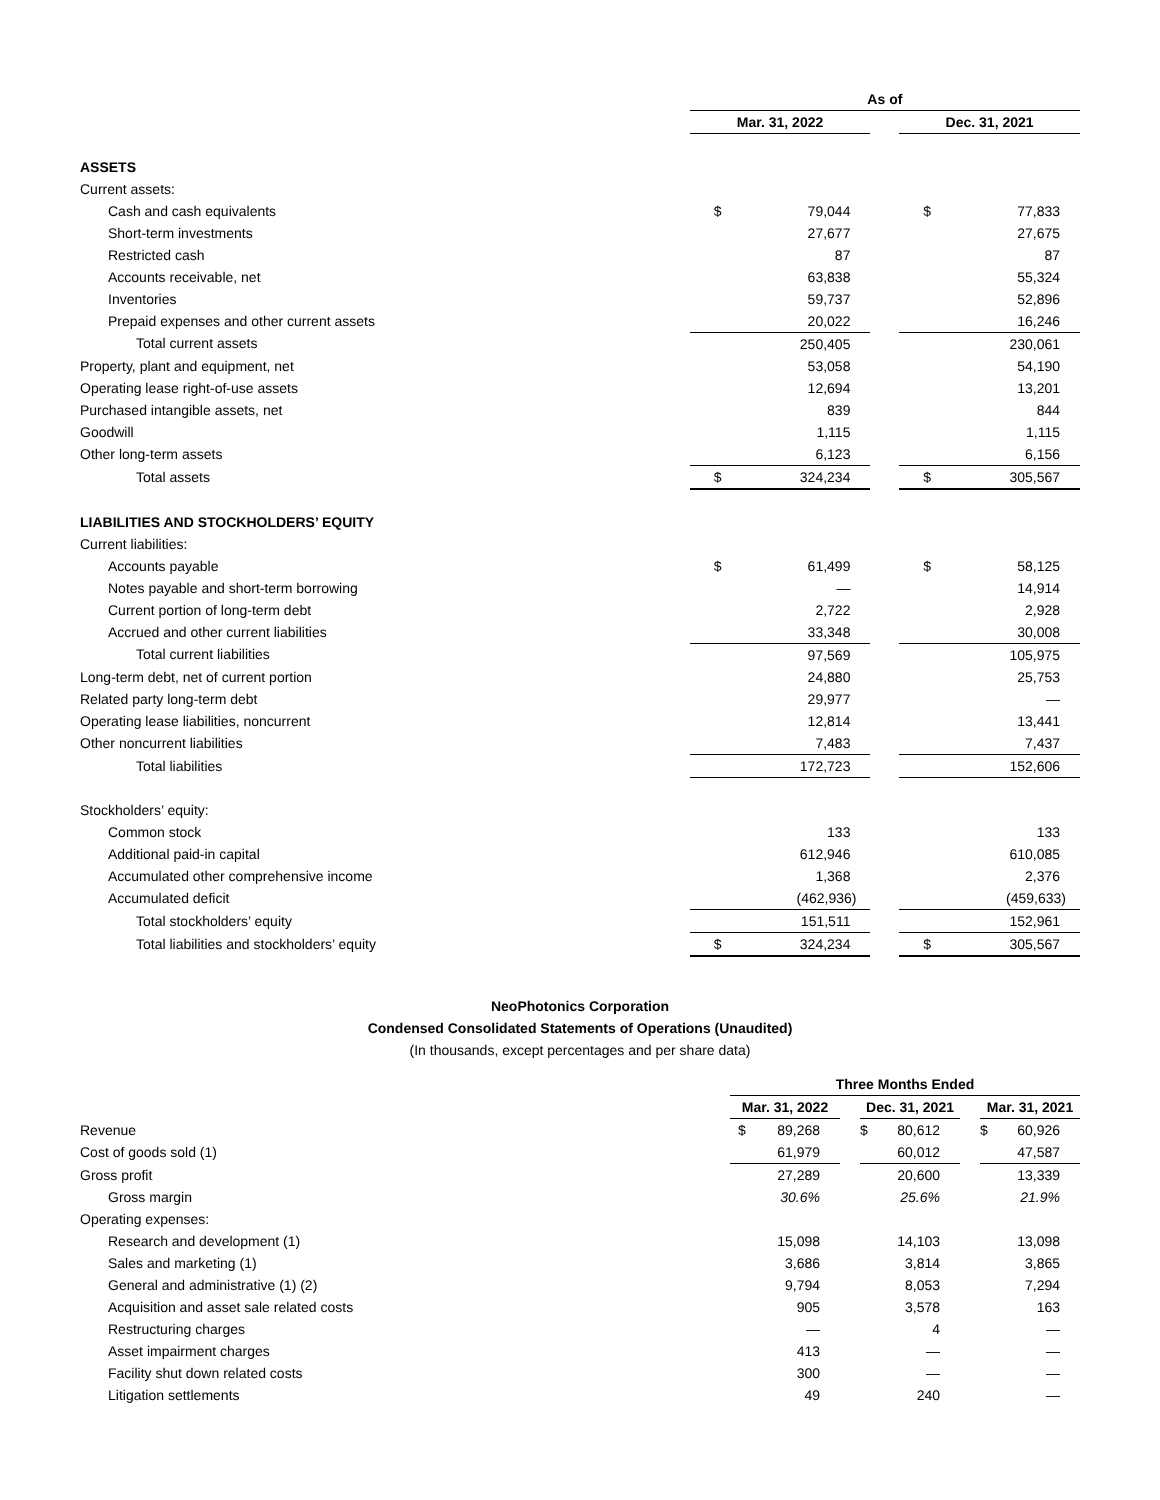| | As of | | | | |
| | Mar. 31, 2022 | | | Dec. 31, 2021 | |
| ASSETS | | | | | |
| Current assets: | | | | | |
| Cash and cash equivalents | $ | 79,044 | | $ | 77,833 |
| Short-term investments | | 27,677 | | | 27,675 |
| Restricted cash | | 87 | | | 87 |
| Accounts receivable, net | | 63,838 | | | 55,324 |
| Inventories | | 59,737 | | | 52,896 |
| Prepaid expenses and other current assets | | 20,022 | | | 16,246 |
| Total current assets | | 250,405 | | | 230,061 |
| Property, plant and equipment, net | | 53,058 | | | 54,190 |
| Operating lease right-of-use assets | | 12,694 | | | 13,201 |
| Purchased intangible assets, net | | 839 | | | 844 |
| Goodwill | | 1,115 | | | 1,115 |
| Other long-term assets | | 6,123 | | | 6,156 |
| Total assets | $ | 324,234 | | $ | 305,567 |
| LIABILITIES AND STOCKHOLDERS’ EQUITY | | | | | |
| Current liabilities: | | | | | |
| Accounts payable | $ | 61,499 | | $ | 58,125 |
| Notes payable and short-term borrowing | | — | | | 14,914 |
| Current portion of long-term debt | | 2,722 | | | 2,928 |
| Accrued and other current liabilities | | 33,348 | | | 30,008 |
| Total current liabilities | | 97,569 | | | 105,975 |
| Long-term debt, net of current portion | | 24,880 | | | 25,753 |
| Related party long-term debt | | 29,977 | | | — |
| Operating lease liabilities, noncurrent | | 12,814 | | | 13,441 |
| Other noncurrent liabilities | | 7,483 | | | 7,437 |
| Total liabilities | | 172,723 | | | 152,606 |
| Stockholders’ equity: | | | | | |
| Common stock | | 133 | | | 133 |
| Additional paid-in capital | | 612,946 | | | 610,085 |
| Accumulated other comprehensive income | | 1,368 | | | 2,376 |
| Accumulated deficit | | (462,936) | | | (459,633) |
| Total stockholders’ equity | | 151,511 | | | 152,961 |
| Total liabilities and stockholders’ equity | $ | 324,234 | | $ | 305,567 |
NeoPhotonics Corporation
Condensed Consolidated Statements of Operations (Unaudited)
(In thousands, except percentages and per share data)
| | Three Months Ended | | | | | | | |
| | Mar. 31, 2022 | | | Dec. 31, 2021 | | | Mar. 31, 2021 | |
| Revenue | $ | 89,268 | | $ | 80,612 | | $ | 60,926 |
| Cost of goods sold (1) | | 61,979 | | | 60,012 | | | 47,587 |
| Gross profit | | 27,289 | | | 20,600 | | | 13,339 |
| Gross margin | | 30.6% | | | 25.6% | | | 21.9% |
| Operating expenses: | | | | | | | | |
| Research and development (1) | | 15,098 | | | 14,103 | | | 13,098 |
| Sales and marketing (1) | | 3,686 | | | 3,814 | | | 3,865 |
| General and administrative (1) (2) | | 9,794 | | | 8,053 | | | 7,294 |
| Acquisition and asset sale related costs | | 905 | | | 3,578 | | | 163 |
| Restructuring charges | | — | | | 4 | | | — |
| Asset impairment charges | | 413 | | | — | | | — |
| Facility shut down related costs | | 300 | | | — | | | — |
| Litigation settlements | | 49 | | | 240 | | | — |